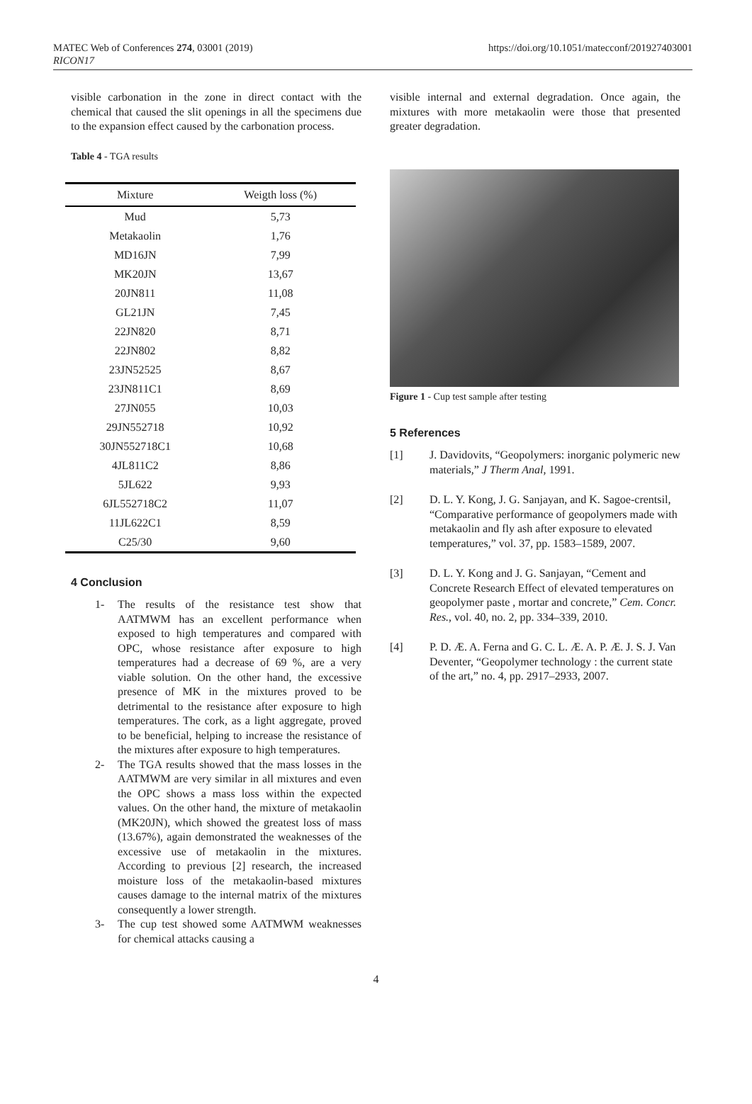MATEC Web of Conferences 274, 03001 (2019)
RICON17
https://doi.org/10.1051/matecconf/201927403001
visible carbonation in the zone in direct contact with the chemical that caused the slit openings in all the specimens due to the expansion effect caused by the carbonation process.
Table 4 - TGA results
| Mixture | Weigth loss (%) |
| --- | --- |
| Mud | 5,73 |
| Metakaolin | 1,76 |
| MD16JN | 7,99 |
| MK20JN | 13,67 |
| 20JN811 | 11,08 |
| GL21JN | 7,45 |
| 22JN820 | 8,71 |
| 22JN802 | 8,82 |
| 23JN52525 | 8,67 |
| 23JN811C1 | 8,69 |
| 27JN055 | 10,03 |
| 29JN552718 | 10,92 |
| 30JN552718C1 | 10,68 |
| 4JL811C2 | 8,86 |
| 5JL622 | 9,93 |
| 6JL552718C2 | 11,07 |
| 11JL622C1 | 8,59 |
| C25/30 | 9,60 |
4 Conclusion
1- The results of the resistance test show that AATMWM has an excellent performance when exposed to high temperatures and compared with OPC, whose resistance after exposure to high temperatures had a decrease of 69 %, are a very viable solution. On the other hand, the excessive presence of MK in the mixtures proved to be detrimental to the resistance after exposure to high temperatures. The cork, as a light aggregate, proved to be beneficial, helping to increase the resistance of the mixtures after exposure to high temperatures.
2- The TGA results showed that the mass losses in the AATMWM are very similar in all mixtures and even the OPC shows a mass loss within the expected values. On the other hand, the mixture of metakaolin (MK20JN), which showed the greatest loss of mass (13.67%), again demonstrated the weaknesses of the excessive use of metakaolin in the mixtures. According to previous [2] research, the increased moisture loss of the metakaolin-based mixtures causes damage to the internal matrix of the mixtures consequently a lower strength.
3- The cup test showed some AATMWM weaknesses for chemical attacks causing a
visible internal and external degradation. Once again, the mixtures with more metakaolin were those that presented greater degradation.
Figure 1 - Cup test sample after testing
5 References
[1] J. Davidovits, “Geopolymers: inorganic polymeric new materials,” J Therm Anal, 1991.
[2] D. L. Y. Kong, J. G. Sanjayan, and K. Sagoe-crentsil, “Comparative performance of geopolymers made with metakaolin and fly ash after exposure to elevated temperatures,” vol. 37, pp. 1583–1589, 2007.
[3] D. L. Y. Kong and J. G. Sanjayan, “Cement and Concrete Research Effect of elevated temperatures on geopolymer paste , mortar and concrete,” Cem. Concr. Res., vol. 40, no. 2, pp. 334–339, 2010.
[4] P. D. Æ. A. Ferna and G. C. L. Æ. A. P. Æ. J. S. J. Van Deventer, “Geopolymer technology : the current state of the art,” no. 4, pp. 2917–2933, 2007.
4